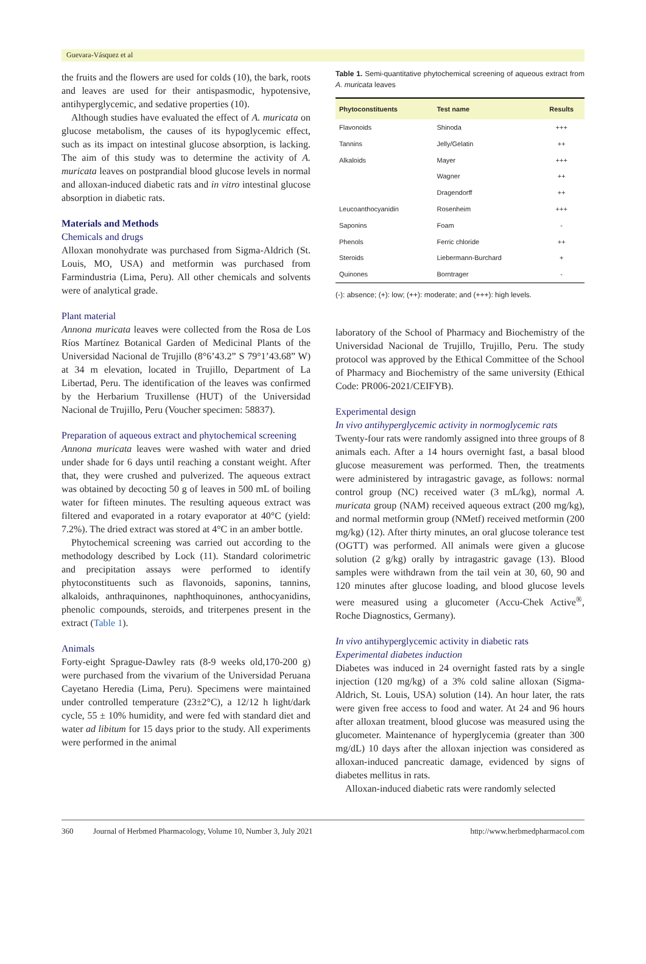Guevara-Vásquez et al
the fruits and the flowers are used for colds (10), the bark, roots and leaves are used for their antispasmodic, hypotensive, antihyperglycemic, and sedative properties (10).
Although studies have evaluated the effect of A. muricata on glucose metabolism, the causes of its hypoglycemic effect, such as its impact on intestinal glucose absorption, is lacking. The aim of this study was to determine the activity of A. muricata leaves on postprandial blood glucose levels in normal and alloxan-induced diabetic rats and in vitro intestinal glucose absorption in diabetic rats.
Materials and Methods
Chemicals and drugs
Alloxan monohydrate was purchased from Sigma-Aldrich (St. Louis, MO, USA) and metformin was purchased from Farmindustria (Lima, Peru). All other chemicals and solvents were of analytical grade.
Plant material
Annona muricata leaves were collected from the Rosa de Los Ríos Martínez Botanical Garden of Medicinal Plants of the Universidad Nacional de Trujillo (8°6’43.2” S 79°1’43.68” W) at 34 m elevation, located in Trujillo, Department of La Libertad, Peru. The identification of the leaves was confirmed by the Herbarium Truxillense (HUT) of the Universidad Nacional de Trujillo, Peru (Voucher specimen: 58837).
Preparation of aqueous extract and phytochemical screening
Annona muricata leaves were washed with water and dried under shade for 6 days until reaching a constant weight. After that, they were crushed and pulverized. The aqueous extract was obtained by decocting 50 g of leaves in 500 mL of boiling water for fifteen minutes. The resulting aqueous extract was filtered and evaporated in a rotary evaporator at 40°C (yield: 7.2%). The dried extract was stored at 4°C in an amber bottle.
Phytochemical screening was carried out according to the methodology described by Lock (11). Standard colorimetric and precipitation assays were performed to identify phytoconstituents such as flavonoids, saponins, tannins, alkaloids, anthraquinones, naphthoquinones, anthocyanidins, phenolic compounds, steroids, and triterpenes present in the extract (Table 1).
Animals
Forty-eight Sprague-Dawley rats (8-9 weeks old,170-200 g) were purchased from the vivarium of the Universidad Peruana Cayetano Heredia (Lima, Peru). Specimens were maintained under controlled temperature (23±2°C), a 12/12 h light/dark cycle, 55 ± 10% humidity, and were fed with standard diet and water ad libitum for 15 days prior to the study. All experiments were performed in the animal
Table 1. Semi-quantitative phytochemical screening of aqueous extract from A. muricata leaves
| Phytoconstituents | Test name | Results |
| --- | --- | --- |
| Flavonoids | Shinoda | +++ |
| Tannins | Jelly/Gelatin | ++ |
| Alkaloids | Mayer | +++ |
| | Wagner | ++ |
| | Dragendorff | ++ |
| Leucoanthocyanidin | Rosenheim | +++ |
| Saponins | Foam | - |
| Phenols | Ferric chloride | ++ |
| Steroids | Liebermann-Burchard | + |
| Quinones | Borntrager | - |
(-): absence; (+): low; (++): moderate; and (+++): high levels.
laboratory of the School of Pharmacy and Biochemistry of the Universidad Nacional de Trujillo, Trujillo, Peru. The study protocol was approved by the Ethical Committee of the School of Pharmacy and Biochemistry of the same university (Ethical Code: PR006-2021/CEIFYB).
Experimental design
In vivo antihyperglycemic activity in normoglycemic rats
Twenty-four rats were randomly assigned into three groups of 8 animals each. After a 14 hours overnight fast, a basal blood glucose measurement was performed. Then, the treatments were administered by intragastric gavage, as follows: normal control group (NC) received water (3 mL/kg), normal A. muricata group (NAM) received aqueous extract (200 mg/kg), and normal metformin group (NMetf) received metformin (200 mg/kg) (12). After thirty minutes, an oral glucose tolerance test (OGTT) was performed. All animals were given a glucose solution (2 g/kg) orally by intragastric gavage (13). Blood samples were withdrawn from the tail vein at 30, 60, 90 and 120 minutes after glucose loading, and blood glucose levels were measured using a glucometer (Accu-Chek Active<sup>®</sup>, Roche Diagnostics, Germany).
In vivo antihyperglycemic activity in diabetic rats
Experimental diabetes induction
Diabetes was induced in 24 overnight fasted rats by a single injection (120 mg/kg) of a 3% cold saline alloxan (Sigma-Aldrich, St. Louis, USA) solution (14). An hour later, the rats were given free access to food and water. At 24 and 96 hours after alloxan treatment, blood glucose was measured using the glucometer. Maintenance of hyperglycemia (greater than 300 mg/dL) 10 days after the alloxan injection was considered as alloxan-induced pancreatic damage, evidenced by signs of diabetes mellitus in rats.
Alloxan-induced diabetic rats were randomly selected
360 Journal of Herbmed Pharmacology, Volume 10, Number 3, July 2021 http://www.herbmedpharmacol.com